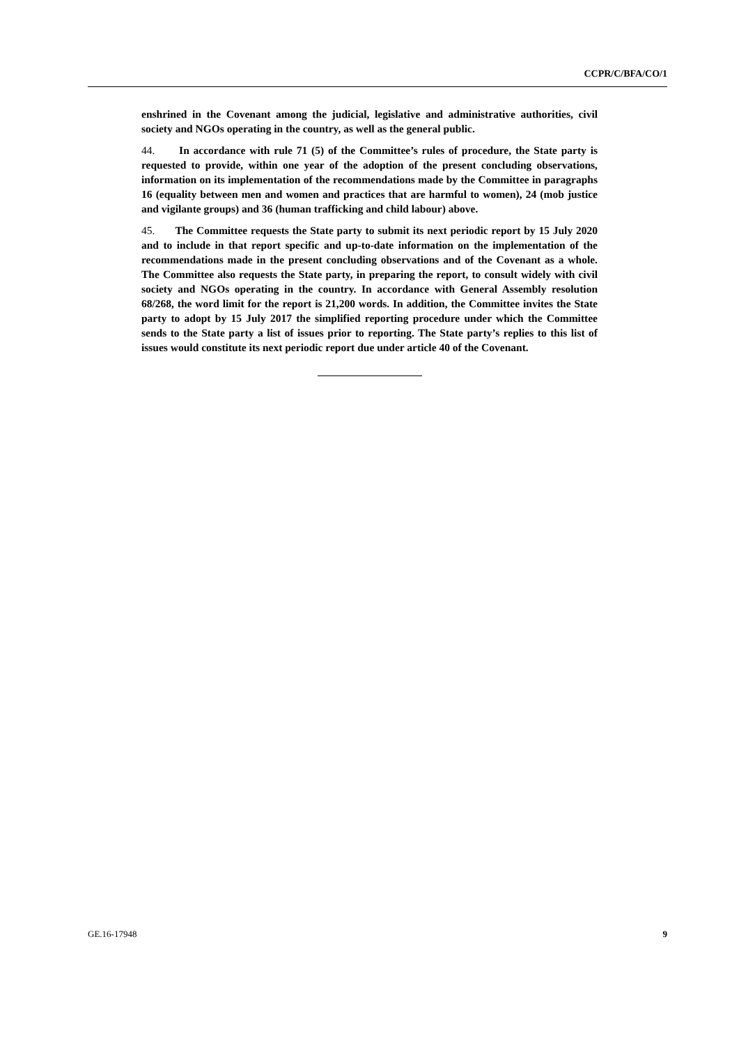CCPR/C/BFA/CO/1
enshrined in the Covenant among the judicial, legislative and administrative authorities, civil society and NGOs operating in the country, as well as the general public.
44. In accordance with rule 71 (5) of the Committee’s rules of procedure, the State party is requested to provide, within one year of the adoption of the present concluding observations, information on its implementation of the recommendations made by the Committee in paragraphs 16 (equality between men and women and practices that are harmful to women), 24 (mob justice and vigilante groups) and 36 (human trafficking and child labour) above.
45. The Committee requests the State party to submit its next periodic report by 15 July 2020 and to include in that report specific and up-to-date information on the implementation of the recommendations made in the present concluding observations and of the Covenant as a whole. The Committee also requests the State party, in preparing the report, to consult widely with civil society and NGOs operating in the country. In accordance with General Assembly resolution 68/268, the word limit for the report is 21,200 words. In addition, the Committee invites the State party to adopt by 15 July 2017 the simplified reporting procedure under which the Committee sends to the State party a list of issues prior to reporting. The State party’s replies to this list of issues would constitute its next periodic report due under article 40 of the Covenant.
GE.16-17948 9